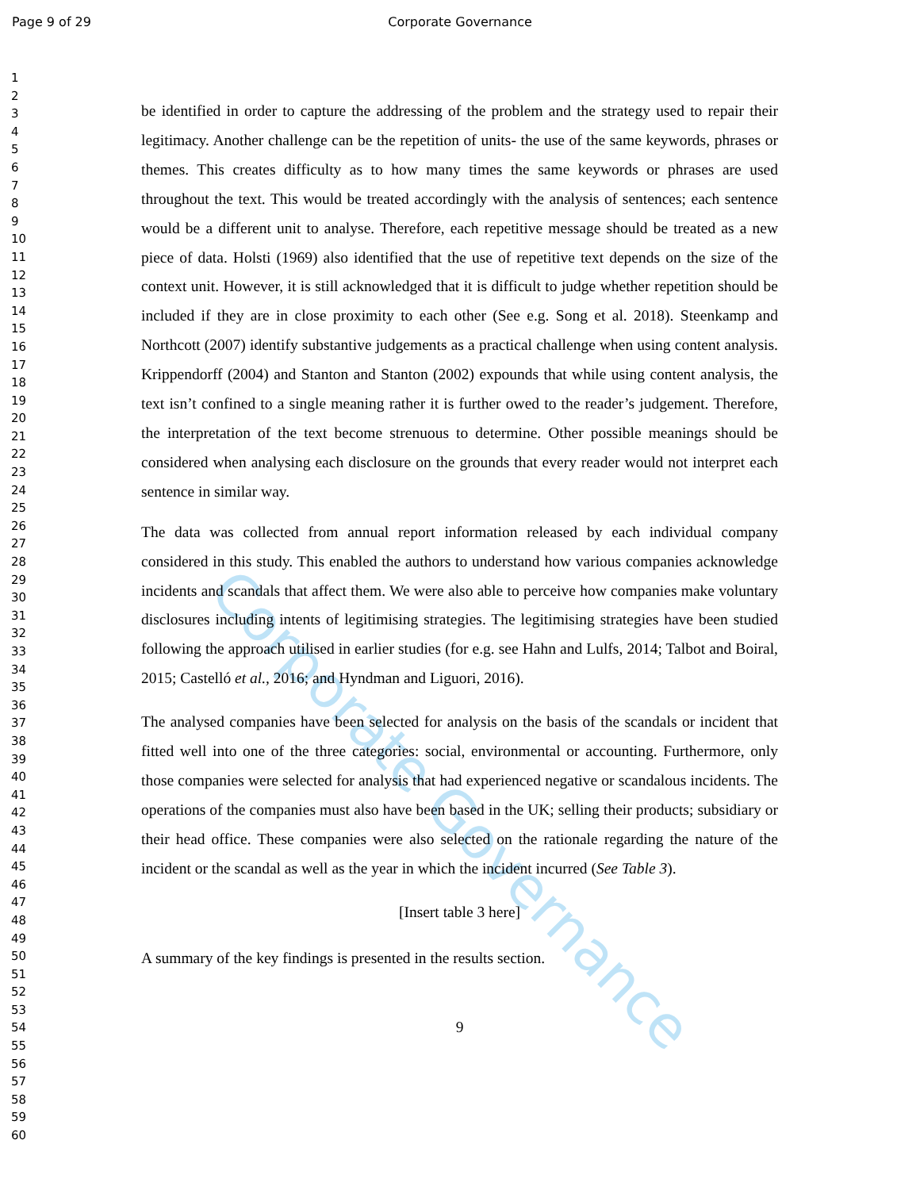Page 9 of 29
Corporate Governance
1
2
3
4
5
6
7
8
9
10
11
12
13
14
15
16
17
18
19
20
21
22
23
24
25
26
27
28
29
30
31
32
33
34
35
36
37
38
39
40
41
42
43
44
45
46
47
48
49
50
51
52
53
54
55
56
57
58
59
60
be identified in order to capture the addressing of the problem and the strategy used to repair their legitimacy. Another challenge can be the repetition of units- the use of the same keywords, phrases or themes. This creates difficulty as to how many times the same keywords or phrases are used throughout the text. This would be treated accordingly with the analysis of sentences; each sentence would be a different unit to analyse. Therefore, each repetitive message should be treated as a new piece of data. Holsti (1969) also identified that the use of repetitive text depends on the size of the context unit. However, it is still acknowledged that it is difficult to judge whether repetition should be included if they are in close proximity to each other (See e.g. Song et al. 2018). Steenkamp and Northcott (2007) identify substantive judgements as a practical challenge when using content analysis. Krippendorff (2004) and Stanton and Stanton (2002) expounds that while using content analysis, the text isn’t confined to a single meaning rather it is further owed to the reader’s judgement. Therefore, the interpretation of the text become strenuous to determine. Other possible meanings should be considered when analysing each disclosure on the grounds that every reader would not interpret each sentence in similar way.
The data was collected from annual report information released by each individual company considered in this study. This enabled the authors to understand how various companies acknowledge incidents and scandals that affect them. We were also able to perceive how companies make voluntary disclosures including intents of legitimising strategies. The legitimising strategies have been studied following the approach utilised in earlier studies (for e.g. see Hahn and Lulfs, 2014; Talbot and Boiral, 2015; Castelló et al., 2016; and Hyndman and Liguori, 2016).
The analysed companies have been selected for analysis on the basis of the scandals or incident that fitted well into one of the three categories: social, environmental or accounting. Furthermore, only those companies were selected for analysis that had experienced negative or scandalous incidents. The operations of the companies must also have been based in the UK; selling their products; subsidiary or their head office. These companies were also selected on the rationale regarding the nature of the incident or the scandal as well as the year in which the incident incurred (See Table 3).
[Insert table 3 here]
A summary of the key findings is presented in the results section.
9
Corporate Governance